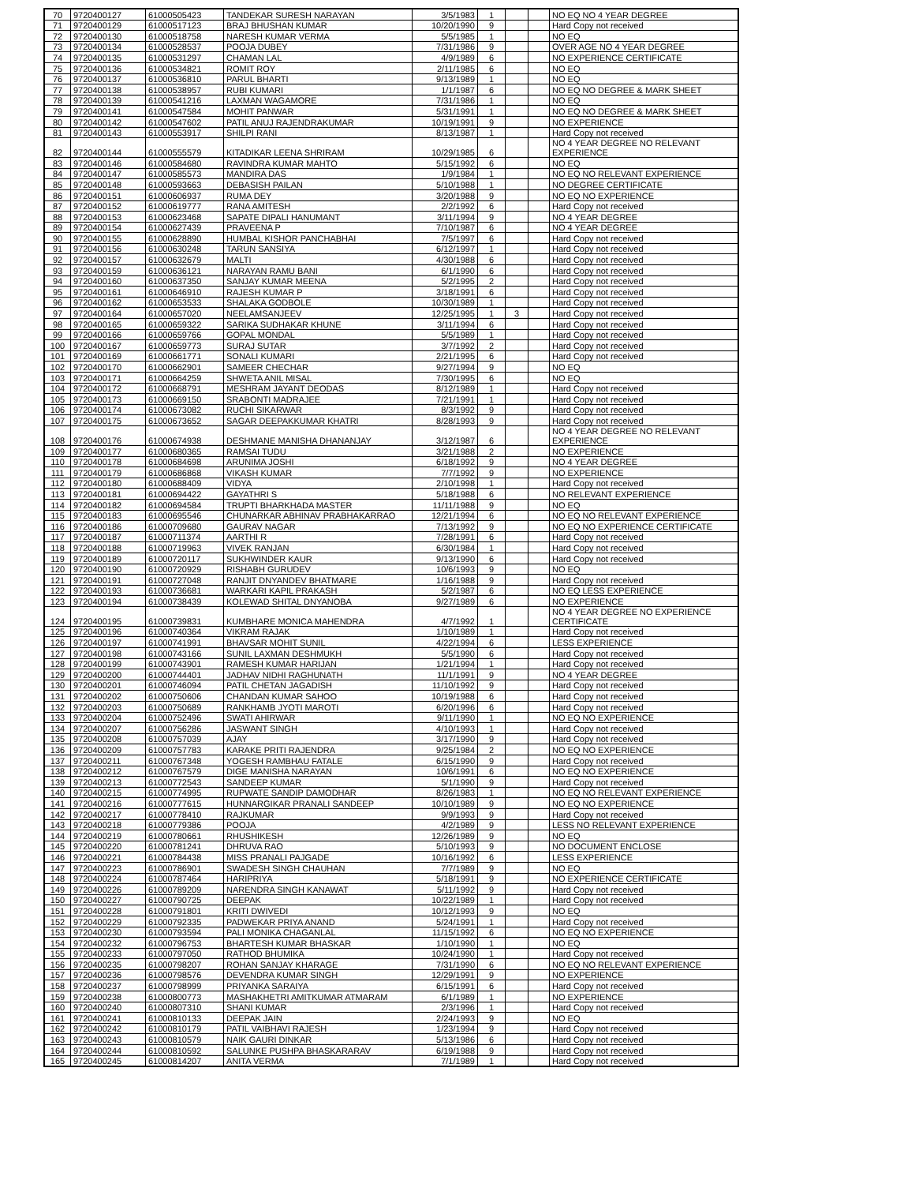| 70 | 9720400127 | 61000505423 | TANDEKAR SURESH NARAYAN | 3/5/1983 | 1 | | | NO EQ NO 4 YEAR DEGREE |
| 71 | 9720400129 | 61000517123 | BRAJ BHUSHAN KUMAR | 10/20/1990 | 9 | | | Hard Copy not received |
| 72 | 9720400130 | 61000518758 | NARESH KUMAR VERMA | 5/5/1985 | 1 | | | NO EQ |
| 73 | 9720400134 | 61000528537 | POOJA DUBEY | 7/31/1986 | 9 | | | OVER AGE NO 4 YEAR DEGREE |
| 74 | 9720400135 | 61000531297 | CHAMAN LAL | 4/9/1989 | 6 | | | NO EXPERIENCE CERTIFICATE |
| 75 | 9720400136 | 61000534821 | ROMIT ROY | 2/11/1985 | 6 | | | NO EQ |
| 76 | 9720400137 | 61000536810 | PARUL BHARTI | 9/13/1989 | 1 | | | NO EQ |
| 77 | 9720400138 | 61000538957 | RUBI KUMARI | 1/1/1987 | 6 | | | NO EQ NO DEGREE & MARK SHEET |
| 78 | 9720400139 | 61000541216 | LAXMAN WAGAMORE | 7/31/1986 | 1 | | | NO EQ |
| 79 | 9720400141 | 61000547584 | MOHIT PANWAR | 5/31/1991 | 1 | | | NO EQ NO DEGREE & MARK SHEET |
| 80 | 9720400142 | 61000547602 | PATIL ANUJ RAJENDRAKUMAR | 10/19/1991 | 9 | | | NO EXPERIENCE |
| 81 | 9720400143 | 61000553917 | SHILPI RANI | 8/13/1987 | 1 | | | Hard Copy not received |
| 82 | 9720400144 | 61000555579 | KITADIKAR LEENA SHRIRAM | 10/29/1985 | 6 | | | NO 4 YEAR DEGREE NO RELEVANT EXPERIENCE |
| 83 | 9720400146 | 61000584680 | RAVINDRA KUMAR MAHTO | 5/15/1992 | 6 | | | NO EQ |
| 84 | 9720400147 | 61000585573 | MANDIRA DAS | 1/9/1984 | 1 | | | NO EQ NO RELEVANT EXPERIENCE |
| 85 | 9720400148 | 61000593663 | DEBASISH PAILAN | 5/10/1988 | 1 | | | NO DEGREE CERTIFICATE |
| 86 | 9720400151 | 61000606937 | RUMA DEY | 3/20/1988 | 9 | | | NO EQ NO EXPERIENCE |
| 87 | 9720400152 | 61000619777 | RANA AMITESH | 2/2/1992 | 6 | | | Hard Copy not received |
| 88 | 9720400153 | 61000623468 | SAPATE DIPALI HANUMANT | 3/11/1994 | 9 | | | NO 4 YEAR DEGREE |
| 89 | 9720400154 | 61000627439 | PRAVEENA P | 7/10/1987 | 6 | | | NO 4 YEAR DEGREE |
| 90 | 9720400155 | 61000628890 | HUMBAL KISHOR PANCHABHAI | 7/5/1997 | 6 | | | Hard Copy not received |
| 91 | 9720400156 | 61000630248 | TARUN SANSIYA | 6/12/1997 | 1 | | | Hard Copy not received |
| 92 | 9720400157 | 61000632679 | MALTI | 4/30/1988 | 6 | | | Hard Copy not received |
| 93 | 9720400159 | 61000636121 | NARAYAN RAMU BANI | 6/1/1990 | 6 | | | Hard Copy not received |
| 94 | 9720400160 | 61000637350 | SANJAY KUMAR MEENA | 5/2/1995 | 2 | | | Hard Copy not received |
| 95 | 9720400161 | 61000646910 | RAJESH KUMAR P | 3/18/1991 | 6 | | | Hard Copy not received |
| 96 | 9720400162 | 61000653533 | SHALAKA GODBOLE | 10/30/1989 | 1 | | | Hard Copy not received |
| 97 | 9720400164 | 61000657020 | NEELAMSANJEEV | 12/25/1995 | 1 | 3 | | Hard Copy not received |
| 98 | 9720400165 | 61000659322 | SARIKA SUDHAKAR KHUNE | 3/11/1994 | 6 | | | Hard Copy not received |
| 99 | 9720400166 | 61000659766 | GOPAL MONDAL | 5/5/1989 | 1 | | | Hard Copy not received |
| 100 | 9720400167 | 61000659773 | SURAJ SUTAR | 3/7/1992 | 2 | | | Hard Copy not received |
| 101 | 9720400169 | 61000661771 | SONALI KUMARI | 2/21/1995 | 6 | | | Hard Copy not received |
| 102 | 9720400170 | 61000662901 | SAMEER CHECHAR | 9/27/1994 | 9 | | | NO EQ |
| 103 | 9720400171 | 61000664259 | SHWETA ANIL MISAL | 7/30/1995 | 6 | | | NO EQ |
| 104 | 9720400172 | 61000668791 | MESHRAM JAYANT DEODAS | 8/12/1989 | 1 | | | Hard Copy not received |
| 105 | 9720400173 | 61000669150 | SRABONTI MADRAJEE | 7/21/1991 | 1 | | | Hard Copy not received |
| 106 | 9720400174 | 61000673082 | RUCHI SIKARWAR | 8/3/1992 | 9 | | | Hard Copy not received |
| 107 | 9720400175 | 61000673652 | SAGAR DEEPAKKUMAR KHATRI | 8/28/1993 | 9 | | | Hard Copy not received |
| 108 | 9720400176 | 61000674938 | DESHMANE MANISHA DHANANJAY | 3/12/1987 | 6 | | | NO 4 YEAR DEGREE NO RELEVANT EXPERIENCE |
| 109 | 9720400177 | 61000680365 | RAMSAI TUDU | 3/21/1988 | 2 | | | NO EXPERIENCE |
| 110 | 9720400178 | 61000684698 | ARUNIMA JOSHI | 6/18/1992 | 9 | | | NO 4 YEAR DEGREE |
| 111 | 9720400179 | 61000686868 | VIKASH KUMAR | 7/7/1992 | 9 | | | NO EXPERIENCE |
| 112 | 9720400180 | 61000688409 | VIDYA | 2/10/1998 | 1 | | | Hard Copy not received |
| 113 | 9720400181 | 61000694422 | GAYATHRI S | 5/18/1988 | 6 | | | NO RELEVANT EXPERIENCE |
| 114 | 9720400182 | 61000694584 | TRUPTI BHARKHADA MASTER | 11/11/1988 | 9 | | | NO EQ |
| 115 | 9720400183 | 61000695546 | CHUNARKAR ABHINAV PRABHAKARRAO | 12/21/1994 | 6 | | | NO EQ NO RELEVANT EXPERIENCE |
| 116 | 9720400186 | 61000709680 | GAURAV NAGAR | 7/13/1992 | 9 | | | NO EQ NO EXPERIENCE CERTIFICATE |
| 117 | 9720400187 | 61000711374 | AARTHI R | 7/28/1991 | 6 | | | Hard Copy not received |
| 118 | 9720400188 | 61000719963 | VIVEK RANJAN | 6/30/1984 | 1 | | | Hard Copy not received |
| 119 | 9720400189 | 61000720117 | SUKHWINDER KAUR | 9/13/1990 | 6 | | | Hard Copy not received |
| 120 | 9720400190 | 61000720929 | RISHABH GURUDEV | 10/6/1993 | 9 | | | NO EQ |
| 121 | 9720400191 | 61000727048 | RANJIT DNYANDEV BHATMARE | 1/16/1988 | 9 | | | Hard Copy not received |
| 122 | 9720400193 | 61000736681 | WARKARI KAPIL PRAKASH | 5/2/1987 | 6 | | | NO EQ LESS EXPERIENCE |
| 123 | 9720400194 | 61000738439 | KOLEWAD SHITAL DNYANOBA | 9/27/1989 | 6 | | | NO EXPERIENCE |
| 124 | 9720400195 | 61000739831 | KUMBHARE MONICA MAHENDRA | 4/7/1992 | 1 | | | NO 4 YEAR DEGREE NO EXPERIENCE CERTIFICATE |
| 125 | 9720400196 | 61000740364 | VIKRAM RAJAK | 1/10/1989 | 1 | | | Hard Copy not received |
| 126 | 9720400197 | 61000741991 | BHAVSAR MOHIT SUNIL | 4/22/1994 | 6 | | | LESS EXPERIENCE |
| 127 | 9720400198 | 61000743166 | SUNIL LAXMAN DESHMUKH | 5/5/1990 | 6 | | | Hard Copy not received |
| 128 | 9720400199 | 61000743901 | RAMESH KUMAR HARIJAN | 1/21/1994 | 1 | | | Hard Copy not received |
| 129 | 9720400200 | 61000744401 | JADHAV NIDHI RAGHUNATH | 11/1/1991 | 9 | | | NO 4 YEAR DEGREE |
| 130 | 9720400201 | 61000746094 | PATIL CHETAN JAGADISH | 11/10/1992 | 9 | | | Hard Copy not received |
| 131 | 9720400202 | 61000750606 | CHANDAN KUMAR SAHOO | 10/19/1988 | 6 | | | Hard Copy not received |
| 132 | 9720400203 | 61000750689 | RANKHAMB JYOTI MAROTI | 6/20/1996 | 6 | | | Hard Copy not received |
| 133 | 9720400204 | 61000752496 | SWATI AHIRWAR | 9/11/1990 | 1 | | | NO EQ NO EXPERIENCE |
| 134 | 9720400207 | 61000756286 | JASWANT SINGH | 4/10/1993 | 1 | | | Hard Copy not received |
| 135 | 9720400208 | 61000757039 | AJAY | 3/17/1990 | 9 | | | Hard Copy not received |
| 136 | 9720400209 | 61000757783 | KARAKE PRITI RAJENDRA | 9/25/1984 | 2 | | | NO EQ NO EXPERIENCE |
| 137 | 9720400211 | 61000767348 | YOGESH RAMBHAU FATALE | 6/15/1990 | 9 | | | Hard Copy not received |
| 138 | 9720400212 | 61000767579 | DIGE MANISHA NARAYAN | 10/6/1991 | 6 | | | NO EQ NO EXPERIENCE |
| 139 | 9720400213 | 61000772543 | SANDEEP KUMAR | 5/1/1990 | 9 | | | Hard Copy not received |
| 140 | 9720400215 | 61000774995 | RUPWATE SANDIP DAMODHAR | 8/26/1983 | 1 | | | NO EQ NO RELEVANT EXPERIENCE |
| 141 | 9720400216 | 61000777615 | HUNNARGIKAR PRANALI SANDEEP | 10/10/1989 | 9 | | | NO EQ NO EXPERIENCE |
| 142 | 9720400217 | 61000778410 | RAJKUMAR | 9/9/1993 | 9 | | | Hard Copy not received |
| 143 | 9720400218 | 61000779386 | POOJA | 4/2/1989 | 9 | | | LESS NO RELEVANT EXPERIENCE |
| 144 | 9720400219 | 61000780661 | RHUSHIKESH | 12/26/1989 | 9 | | | NO EQ |
| 145 | 9720400220 | 61000781241 | DHRUVA RAO | 5/10/1993 | 9 | | | NO DOCUMENT ENCLOSE |
| 146 | 9720400221 | 61000784438 | MISS PRANALI PAJGADE | 10/16/1992 | 6 | | | LESS EXPERIENCE |
| 147 | 9720400223 | 61000786901 | SWADESH SINGH CHAUHAN | 7/7/1989 | 9 | | | NO EQ |
| 148 | 9720400224 | 61000787464 | HARIPRIYA | 5/18/1991 | 9 | | | NO EXPERIENCE CERTIFICATE |
| 149 | 9720400226 | 61000789209 | NARENDRA SINGH KANAWAT | 5/11/1992 | 9 | | | Hard Copy not received |
| 150 | 9720400227 | 61000790725 | DEEPAK | 10/22/1989 | 1 | | | Hard Copy not received |
| 151 | 9720400228 | 61000791801 | KRITI DWIVEDI | 10/12/1993 | 9 | | | NO EQ |
| 152 | 9720400229 | 61000792335 | PADWEKAR PRIYA ANAND | 5/24/1991 | 1 | | | Hard Copy not received |
| 153 | 9720400230 | 61000793594 | PALI MONIKA CHAGANLAL | 11/15/1992 | 6 | | | NO EQ NO EXPERIENCE |
| 154 | 9720400232 | 61000796753 | BHARTESH KUMAR BHASKAR | 1/10/1990 | 1 | | | NO EQ |
| 155 | 9720400233 | 61000797050 | RATHOD BHUMIKA | 10/24/1990 | 1 | | | Hard Copy not received |
| 156 | 9720400235 | 61000798207 | ROHAN SANJAY KHARAGE | 7/31/1990 | 6 | | | NO EQ NO RELEVANT EXPERIENCE |
| 157 | 9720400236 | 61000798576 | DEVENDRA KUMAR SINGH | 12/29/1991 | 9 | | | NO EXPERIENCE |
| 158 | 9720400237 | 61000798999 | PRIYANKA SARAIYA | 6/15/1991 | 6 | | | Hard Copy not received |
| 159 | 9720400238 | 61000800773 | MASHAKHETRI AMITKUMAR ATMARAM | 6/1/1989 | 1 | | | NO EXPERIENCE |
| 160 | 9720400240 | 61000807310 | SHANI KUMAR | 2/3/1996 | 1 | | | Hard Copy not received |
| 161 | 9720400241 | 61000810133 | DEEPAK JAIN | 2/24/1993 | 9 | | | NO EQ |
| 162 | 9720400242 | 61000810179 | PATIL VAIBHAVI RAJESH | 1/23/1994 | 9 | | | Hard Copy not received |
| 163 | 9720400243 | 61000810579 | NAIK GAURI DINKAR | 5/13/1986 | 6 | | | Hard Copy not received |
| 164 | 9720400244 | 61000810592 | SALUNKE PUSHPA BHASKARARAV | 6/19/1988 | 9 | | | Hard Copy not received |
| 165 | 9720400245 | 61000814207 | ANITA VERMA | 7/1/1989 | 1 | | | Hard Copy not received |